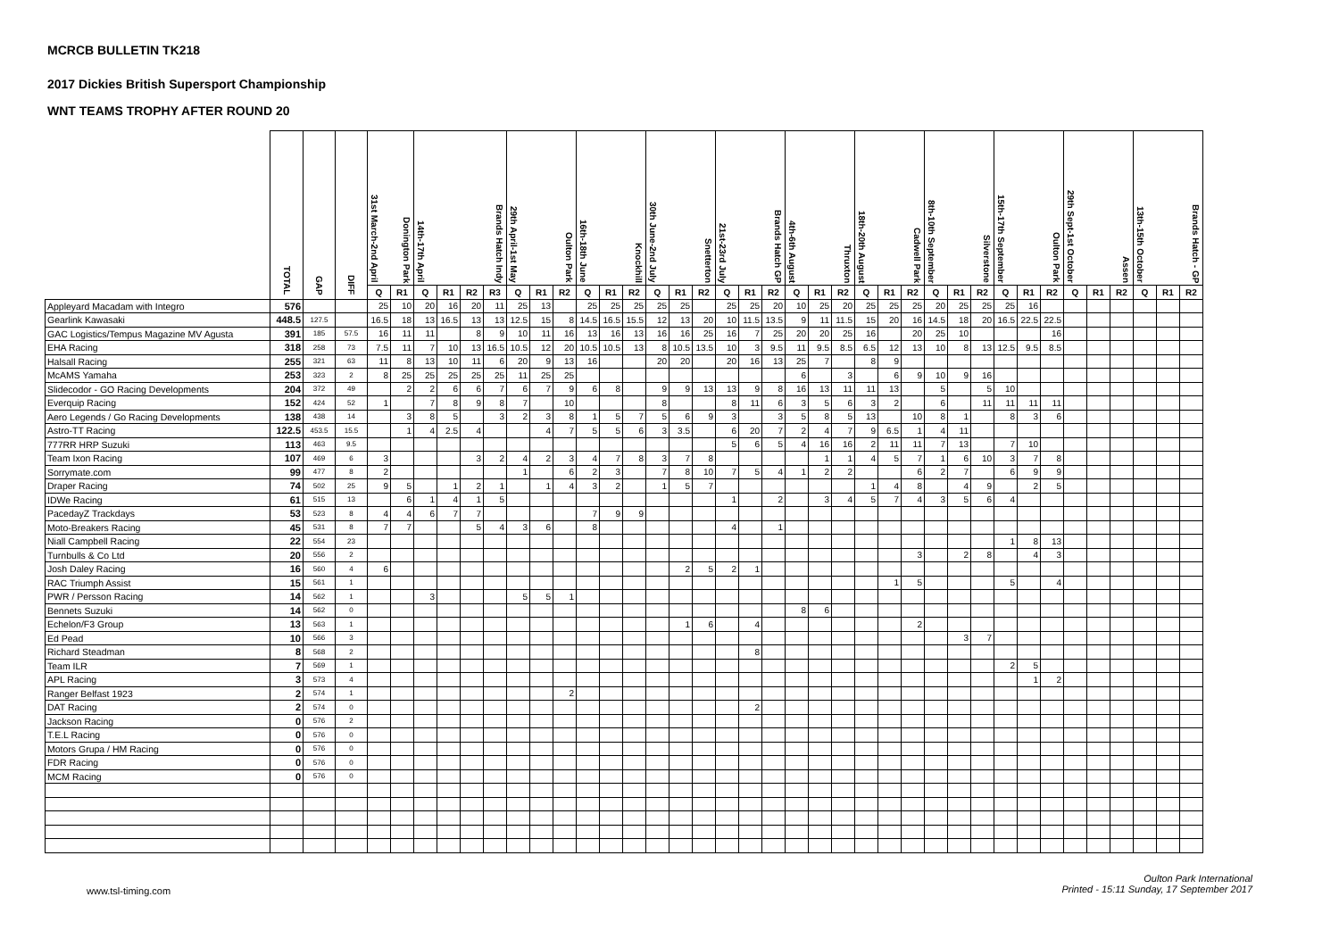MCRCB BULLETIN TK218
2017 Dickies British Supersport Championship
WNT TEAMS TROPHY AFTER ROUND 20
| | TOTAL | GAP | DIFF | 31st March-2nd April Donington Park | | 14th-17th April Brands Hatch Indy | | | | 29th April-1st May Oulton Park | | | 16th-18th June Knockhill | | | 30th June-2nd July Snetterton | | | 21st-23rd July Brands Hatch GP | | | 4th-6th August Thruxton | | | 18th-20th August Cadwell Park | | | 8th-10th September Silverstone | | | 15th-17th September Oulton Park | | | 29th Sept-1st October Assen | | | 13th-15th October Brands Hatch - GP | | |
| --- | --- | --- | --- | --- | --- | --- | --- | --- | --- | --- | --- | --- | --- | --- | --- | --- | --- | --- | --- | --- | --- | --- | --- | --- | --- | --- | --- | --- | --- | --- | --- | --- | --- | --- | --- | --- | --- | --- | --- |
| | | | | Q | R1 | Q | R1 | R2 | R3 | Q | R1 | R2 | Q | R1 | R2 | Q | R1 | R2 | Q | R1 | R2 | Q | R1 | R2 | Q | R1 | R2 | Q | R1 | R2 | Q | R1 | R2 | Q | R1 | R2 | Q | R1 | R2 |
| Appleyard Macadam with Integro | 576 | | | 25 | 10 | 20 | 16 | 20 | 11 | 25 | 13 | | 25 | 25 | 25 | 25 | 25 | | 25 | 25 | 20 | 10 | 25 | 20 | 25 | 25 | 25 | 20 | 25 | 25 | 25 | 16 | | | | | | | |
| Gearlink Kawasaki | 448.5 | 127.5 | | 16.5 | 18 | 13 | 16.5 | 13 | 13 | 12.5 | 15 | 8 | 14.5 | 16.5 | 15.5 | 12 | 13 | 20 | 10 | 11.5 | 13.5 | 9 | 11 | 11.5 | 15 | 20 | 16 | 14.5 | 18 | 20 | 16.5 | 22.5 | 22.5 | | | | | | |
| GAC Logistics/Tempus Magazine MV Agusta | 391 | 185 | 57.5 | 16 | 11 | 11 | | 8 | 9 | 10 | 11 | 16 | 13 | 16 | 13 | 16 | 16 | 25 | 16 | 7 | 25 | 20 | 20 | 25 | 16 | | 20 | 25 | 10 | | | | 16 | | | | | | |
| EHA Racing | 318 | 258 | 73 | 7.5 | 11 | 7 | 10 | 13 | 16.5 | 10.5 | 12 | 20 | 10.5 | 10.5 | 13 | 8 | 10.5 | 13.5 | 10 | 3 | 9.5 | 11 | 9.5 | 8.5 | 6.5 | 12 | 13 | 10 | 8 | 13 | 12.5 | 9.5 | 8.5 | | | | | | |
| Halsall Racing | 255 | 321 | 63 | 11 | 8 | 13 | 10 | 11 | 6 | 20 | 9 | 13 | 16 | | | 20 | 20 | | 20 | 16 | 13 | 25 | 7 | | 8 | 9 | | | | | | | | | | | | | |
| McAMS Yamaha | 253 | 323 | 2 | 8 | 25 | 25 | 25 | 25 | 25 | 11 | 25 | 25 | | | | | | | | | | 6 | | 3 | | 6 | 9 | 10 | 9 | 16 | | | | | | | | | |
| Slidecodor - GO Racing Developments | 204 | 372 | 49 | | 2 | 2 | 6 | 6 | 7 | 6 | 7 | 9 | 6 | 8 | | 9 | 9 | 13 | 13 | 9 | 8 | 16 | 13 | 11 | 11 | 13 | | 5 | | 5 | 10 | | | | | | | | |
| Everquip Racing | 152 | 424 | 52 | 1 | | 7 | 8 | 9 | 8 | 7 | | 10 | | | | 8 | | | 8 | 11 | 6 | 3 | 5 | 6 | 3 | 2 | | 6 | | 11 | 11 | 11 | 11 | | | | | | |
| Aero Legends / Go Racing Developments | 138 | 438 | 14 | | 3 | 8 | 5 | | 3 | 2 | 3 | 8 | 1 | 5 | 7 | 5 | 6 | 9 | 3 | | 3 | 5 | 8 | 5 | 13 | | 10 | 8 | 1 | | 8 | 3 | 6 | | | | | | |
| Astro-TT Racing | 122.5 | 453.5 | 15.5 | | 1 | 4 | 2.5 | 4 | | | 4 | 7 | 5 | 5 | 6 | 3 | 3.5 | | 6 | 20 | 7 | 2 | 4 | 7 | 9 | 6.5 | 1 | 4 | 11 | | | | | | | | | | |
| 777RR HRP Suzuki | 113 | 463 | 9.5 | | | | | | | | | | | | | | | | 5 | 6 | 5 | 4 | 16 | 16 | 2 | 11 | 11 | 7 | 13 | | 7 | 10 | | | | | | | |
| Team Ixon Racing | 107 | 469 | 6 | 3 | | | | 3 | 2 | 4 | 2 | 3 | 4 | 7 | 8 | 3 | 7 | 8 | | | | | 1 | 1 | 4 | 5 | 7 | 1 | 6 | 10 | 3 | 7 | 8 | | | | | | |
| Sorrymate.com | 99 | 477 | 8 | 2 | | | | | | 1 | | 6 | 2 | 3 | | 7 | 8 | 10 | 7 | 5 | 4 | 1 | 2 | 2 | | | 6 | 2 | 7 | | 6 | 9 | 9 | | | | | | |
| Draper Racing | 74 | 502 | 25 | 9 | 5 | | 1 | 2 | 1 | | 1 | 4 | 3 | 2 | | 1 | 5 | 7 | | | | | | | 1 | 4 | 8 | | 4 | 9 | | 2 | 5 | | | | | | |
| IDWe Racing | 61 | 515 | 13 | | 6 | 1 | 4 | 1 | 5 | | | | | | | | | | 1 | | 2 | | 3 | 4 | 5 | 7 | 4 | 3 | 5 | 6 | 4 | | | | | | | | |
| PacedayZ Trackdays | 53 | 523 | 8 | 4 | 4 | 6 | 7 | 7 | | | | | 7 | 9 | 9 | | | | | | | | | | | | | | | | | | | | | | | | |
| Moto-Breakers Racing | 45 | 531 | 8 | 7 | 7 | | | 5 | 4 | 3 | 6 | | 8 | | | | | | 4 | | 1 | | | | | | | | | | | | | | | | | | |
| Niall Campbell Racing | 22 | 554 | 23 | | | | | | | | | | | | | | | | | | | | | | | | | | | | 1 | 8 | 13 | | | | | | |
| Turnbulls & Co Ltd | 20 | 556 | 2 | | | | | | | | | | | | | | | | | | | | | | | | 3 | | 2 | 8 | | 4 | 3 | | | | | | |
| Josh Daley Racing | 16 | 560 | 4 | 6 | | | | | | | | | | | | | 2 | 5 | 2 | 1 | | | | | | | | | | | | | | | | | | | |
| RAC Triumph Assist | 15 | 561 | 1 | | | | | | | | | | | | | | | | | | | | | | | 1 | 5 | | | | 5 | | 4 | | | | | | |
| PWR / Persson Racing | 14 | 562 | 1 | | | 3 | | | | 5 | 5 | 1 | | | | | | | | | | | | | | | | | | | | | | | | | | | |
| Bennets Suzuki | 14 | 562 | 0 | | | | | | | | | | | | | | | | | | | 8 | 6 | | | | | | | | | | | | | | | | |
| Echelon/F3 Group | 13 | 563 | 1 | | | | | | | | | | | | | | 1 | 6 | | 4 | | | | | | | 2 | | | | | | | | | | | | |
| Ed Pead | 10 | 566 | 3 | | | | | | | | | | | | | | | | | | | | | | | | | | 3 | 7 | | | | | | | | | |
| Richard Steadman | 8 | 568 | 2 | | | | | | | | | | | | | | | | | 8 | | | | | | | | | | | | | | | | | | | |
| Team ILR | 7 | 569 | 1 | | | | | | | | | | | | | | | | | | | | | | | | | | | | 2 | 5 | | | | | | | |
| APL Racing | 3 | 573 | 4 | | | | | | | | | | | | | | | | | | | | | | | | | | | | | 1 | 2 | | | | | | |
| Ranger Belfast 1923 | 2 | 574 | 1 | | | | | | | | | 2 | | | | | | | | | | | | | | | | | | | | | | | | | | | |
| DAT Racing | 2 | 574 | 0 | | | | | | | | | | | | | | | | | 2 | | | | | | | | | | | | | | | | | | | |
| Jackson Racing | 0 | 576 | 2 | | | | | | | | | | | | | | | | | | | | | | | | | | | | | | | | | | | | |
| T.E.L Racing | 0 | 576 | 0 | | | | | | | | | | | | | | | | | | | | | | | | | | | | | | | | | | | | |
| Motors Grupa / HM Racing | 0 | 576 | 0 | | | | | | | | | | | | | | | | | | | | | | | | | | | | | | | | | | | | |
| FDR Racing | 0 | 576 | 0 | | | | | | | | | | | | | | | | | | | | | | | | | | | | | | | | | | | | |
| MCM Racing | 0 | 576 | 0 | | | | | | | | | | | | | | | | | | | | | | | | | | | | | | | | | | | | |
www.tsl-timing.com
Oulton Park International
Printed - 15:11 Sunday, 17 September 2017